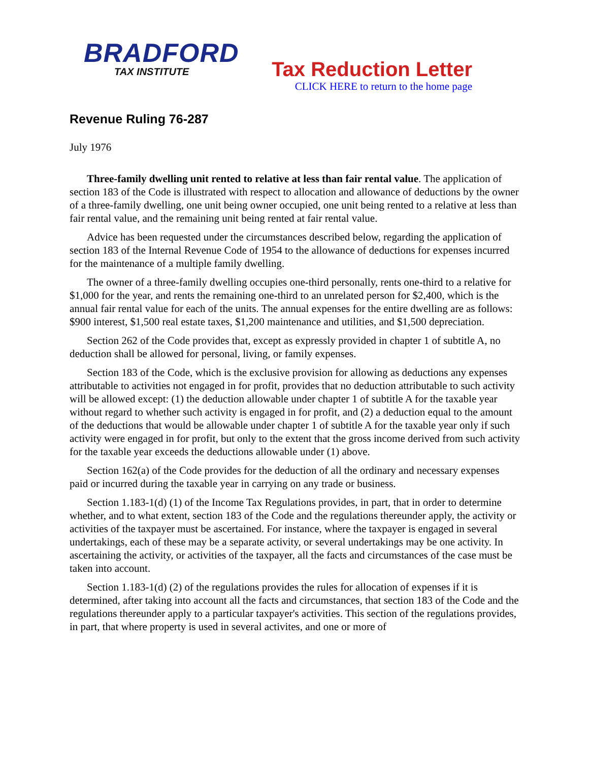BRADFORD
TAX INSTITUTE
Tax Reduction Letter
CLICK HERE to return to the home page
Revenue Ruling 76-287
July 1976
Three-family dwelling unit rented to relative at less than fair rental value. The application of section 183 of the Code is illustrated with respect to allocation and allowance of deductions by the owner of a three-family dwelling, one unit being owner occupied, one unit being rented to a relative at less than fair rental value, and the remaining unit being rented at fair rental value.
Advice has been requested under the circumstances described below, regarding the application of section 183 of the Internal Revenue Code of 1954 to the allowance of deductions for expenses incurred for the maintenance of a multiple family dwelling.
The owner of a three-family dwelling occupies one-third personally, rents one-third to a relative for $1,000 for the year, and rents the remaining one-third to an unrelated person for $2,400, which is the annual fair rental value for each of the units. The annual expenses for the entire dwelling are as follows: $900 interest, $1,500 real estate taxes, $1,200 maintenance and utilities, and $1,500 depreciation.
Section 262 of the Code provides that, except as expressly provided in chapter 1 of subtitle A, no deduction shall be allowed for personal, living, or family expenses.
Section 183 of the Code, which is the exclusive provision for allowing as deductions any expenses attributable to activities not engaged in for profit, provides that no deduction attributable to such activity will be allowed except: (1) the deduction allowable under chapter 1 of subtitle A for the taxable year without regard to whether such activity is engaged in for profit, and (2) a deduction equal to the amount of the deductions that would be allowable under chapter 1 of subtitle A for the taxable year only if such activity were engaged in for profit, but only to the extent that the gross income derived from such activity for the taxable year exceeds the deductions allowable under (1) above.
Section 162(a) of the Code provides for the deduction of all the ordinary and necessary expenses paid or incurred during the taxable year in carrying on any trade or business.
Section 1.183-1(d) (1) of the Income Tax Regulations provides, in part, that in order to determine whether, and to what extent, section 183 of the Code and the regulations thereunder apply, the activity or activities of the taxpayer must be ascertained. For instance, where the taxpayer is engaged in several undertakings, each of these may be a separate activity, or several undertakings may be one activity. In ascertaining the activity, or activities of the taxpayer, all the facts and circumstances of the case must be taken into account.
Section 1.183-1(d) (2) of the regulations provides the rules for allocation of expenses if it is determined, after taking into account all the facts and circumstances, that section 183 of the Code and the regulations thereunder apply to a particular taxpayer's activities. This section of the regulations provides, in part, that where property is used in several activites, and one or more of